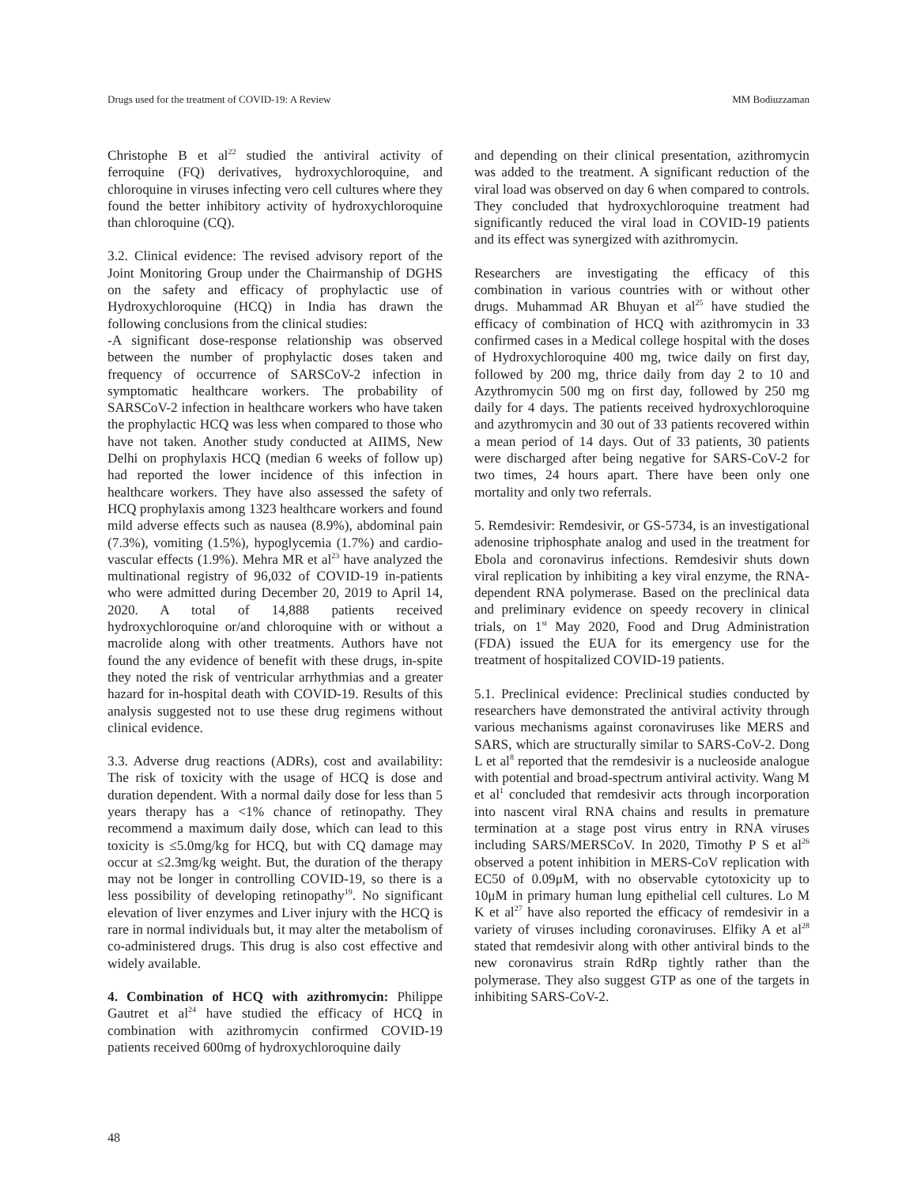Drugs used for the treatment of COVID-19: A Review MM Bodiuzzaman
Christophe B et al<sup>22</sup> studied the antiviral activity of ferroquine (FQ) derivatives, hydroxychloroquine, and chloroquine in viruses infecting vero cell cultures where they found the better inhibitory activity of hydroxychloroquine than chloroquine (CQ).
3.2. Clinical evidence: The revised advisory report of the Joint Monitoring Group under the Chairmanship of DGHS on the safety and efficacy of prophylactic use of Hydroxychloroquine (HCQ) in India has drawn the following conclusions from the clinical studies:
-A significant dose-response relationship was observed between the number of prophylactic doses taken and frequency of occurrence of SARSCoV-2 infection in symptomatic healthcare workers. The probability of SARSCoV-2 infection in healthcare workers who have taken the prophylactic HCQ was less when compared to those who have not taken. Another study conducted at AIIMS, New Delhi on prophylaxis HCQ (median 6 weeks of follow up) had reported the lower incidence of this infection in healthcare workers. They have also assessed the safety of HCQ prophylaxis among 1323 healthcare workers and found mild adverse effects such as nausea (8.9%), abdominal pain (7.3%), vomiting (1.5%), hypoglycemia (1.7%) and cardio-vascular effects (1.9%). Mehra MR et al<sup>23</sup> have analyzed the multinational registry of 96,032 of COVID-19 in-patients who were admitted during December 20, 2019 to April 14, 2020. A total of 14,888 patients received hydroxychloroquine or/and chloroquine with or without a macrolide along with other treatments. Authors have not found the any evidence of benefit with these drugs, in-spite they noted the risk of ventricular arrhythmias and a greater hazard for in-hospital death with COVID-19. Results of this analysis suggested not to use these drug regimens without clinical evidence.
3.3. Adverse drug reactions (ADRs), cost and availability: The risk of toxicity with the usage of HCQ is dose and duration dependent. With a normal daily dose for less than 5 years therapy has a <1% chance of retinopathy. They recommend a maximum daily dose, which can lead to this toxicity is ≤5.0mg/kg for HCQ, but with CQ damage may occur at ≤2.3mg/kg weight. But, the duration of the therapy may not be longer in controlling COVID-19, so there is a less possibility of developing retinopathy<sup>19</sup>. No significant elevation of liver enzymes and Liver injury with the HCQ is rare in normal individuals but, it may alter the metabolism of co-administered drugs. This drug is also cost effective and widely available.
4. Combination of HCQ with azithromycin: Philippe Gautret et al<sup>24</sup> have studied the efficacy of HCQ in combination with azithromycin confirmed COVID-19 patients received 600mg of hydroxychloroquine daily
and depending on their clinical presentation, azithromycin was added to the treatment. A significant reduction of the viral load was observed on day 6 when compared to controls. They concluded that hydroxychloroquine treatment had significantly reduced the viral load in COVID-19 patients and its effect was synergized with azithromycin.
Researchers are investigating the efficacy of this combination in various countries with or without other drugs. Muhammad AR Bhuyan et al<sup>25</sup> have studied the efficacy of combination of HCQ with azithromycin in 33 confirmed cases in a Medical college hospital with the doses of Hydroxychloroquine 400 mg, twice daily on first day, followed by 200 mg, thrice daily from day 2 to 10 and Azythromycin 500 mg on first day, followed by 250 mg daily for 4 days. The patients received hydroxychloroquine and azythromycin and 30 out of 33 patients recovered within a mean period of 14 days. Out of 33 patients, 30 patients were discharged after being negative for SARS-CoV-2 for two times, 24 hours apart. There have been only one mortality and only two referrals.
5. Remdesivir: Remdesivir, or GS-5734, is an investigational adenosine triphosphate analog and used in the treatment for Ebola and coronavirus infections. Remdesivir shuts down viral replication by inhibiting a key viral enzyme, the RNA-dependent RNA polymerase. Based on the preclinical data and preliminary evidence on speedy recovery in clinical trials, on 1<sup>st</sup> May 2020, Food and Drug Administration (FDA) issued the EUA for its emergency use for the treatment of hospitalized COVID-19 patients.
5.1. Preclinical evidence: Preclinical studies conducted by researchers have demonstrated the antiviral activity through various mechanisms against coronaviruses like MERS and SARS, which are structurally similar to SARS-CoV-2. Dong L et al<sup>8</sup> reported that the remdesivir is a nucleoside analogue with potential and broad-spectrum antiviral activity. Wang M et al<sup>1</sup> concluded that remdesivir acts through incorporation into nascent viral RNA chains and results in premature termination at a stage post virus entry in RNA viruses including SARS/MERSCoV. In 2020, Timothy P S et al<sup>26</sup> observed a potent inhibition in MERS-CoV replication with EC50 of 0.09μM, with no observable cytotoxicity up to 10μM in primary human lung epithelial cell cultures. Lo M K et al<sup>27</sup> have also reported the efficacy of remdesivir in a variety of viruses including coronaviruses. Elfiky A et al<sup>28</sup> stated that remdesivir along with other antiviral binds to the new coronavirus strain RdRp tightly rather than the polymerase. They also suggest GTP as one of the targets in inhibiting SARS-CoV-2.
48